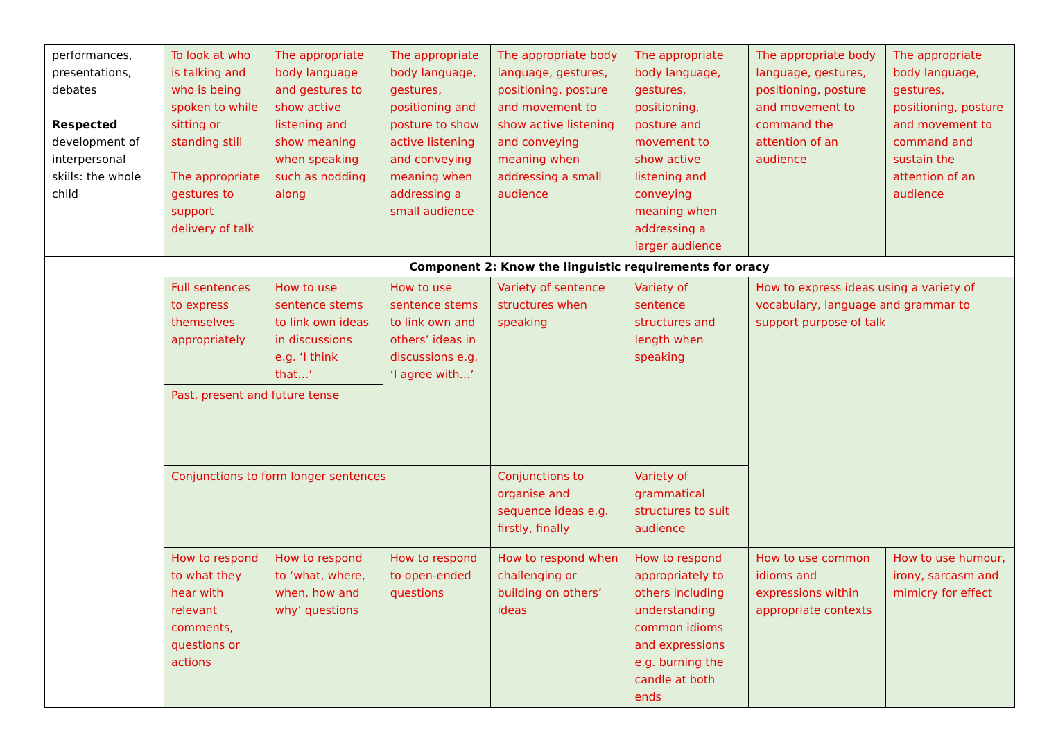| performances, presentations, debates Respected development of interpersonal skills: the whole child | To look at who is talking and who is being spoken to while sitting or standing still The appropriate gestures to support delivery of talk | The appropriate body language and gestures to show active listening and show meaning when speaking such as nodding along | The appropriate body language, gestures, positioning and posture to show active listening and conveying meaning when addressing a small audience | The appropriate body language, gestures, positioning, posture and movement to show active listening and conveying meaning when addressing a small audience | The appropriate body language, gestures, positioning, posture and movement to show active listening and conveying meaning when addressing a larger audience | The appropriate body language, gestures, positioning, posture and movement to command the attention of an audience | The appropriate body language, gestures, positioning, posture and movement to command and sustain the attention of an audience |
| | Component 2: Know the linguistic requirements for oracy | | | | | | |
| | Full sentences to express themselves appropriately | How to use sentence stems to link own ideas in discussions e.g. ‘I think that…’ | How to use sentence stems to link own and others’ ideas in discussions e.g. ‘I agree with…’ | Variety of sentence structures when speaking | Variety of sentence structures and length when speaking | How to express ideas using a variety of vocabulary, language and grammar to support purpose of talk | |
| | Past, present and future tense | | | | | | |
| | Conjunctions to form longer sentences | | | Conjunctions to organise and sequence ideas e.g. firstly, finally | Variety of grammatical structures to suit audience | | |
| | How to respond to what they hear with relevant comments, questions or actions | How to respond to ‘what, where, when, how and why’ questions | How to respond to open-ended questions | How to respond when challenging or building on others’ ideas | How to respond appropriately to others including understanding common idioms and expressions e.g. burning the candle at both ends | How to use common idioms and expressions within appropriate contexts | How to use humour, irony, sarcasm and mimicry for effect |